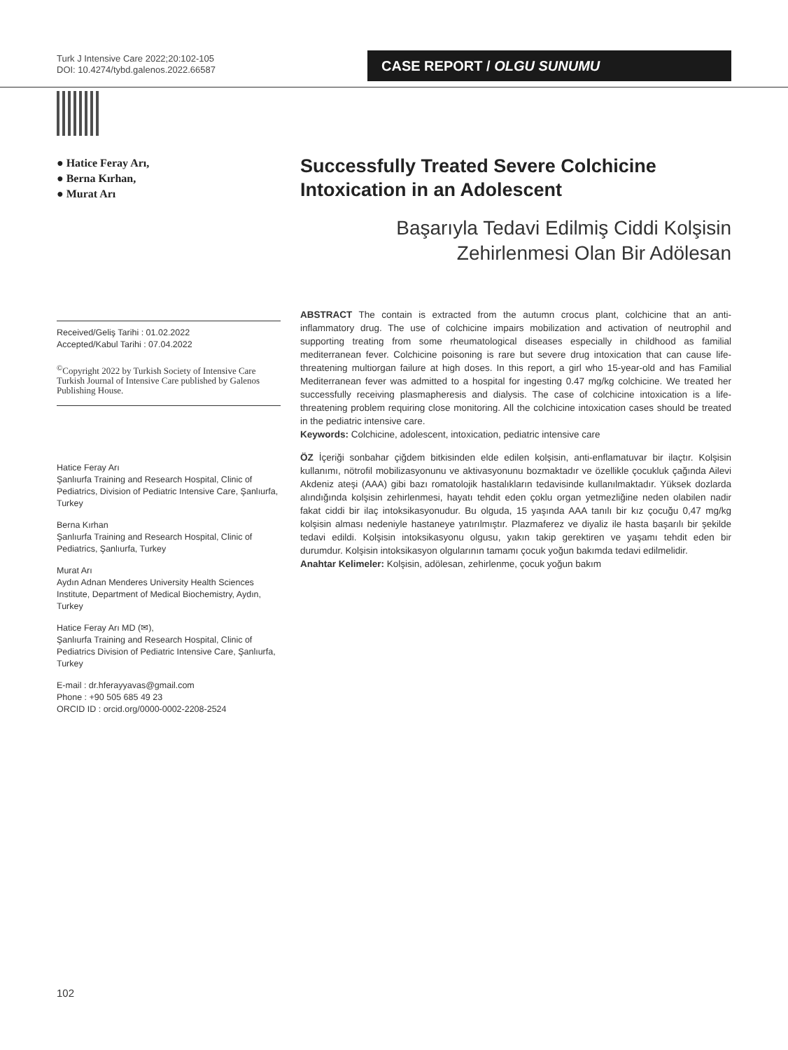Turk J Intensive Care 2022;20:102-105
DOI: 10.4274/tybd.galenos.2022.66587
CASE REPORT / OLGU SUNUMU
● Hatice Feray Arı,
● Berna Kırhan,
● Murat Arı
Received/Geliş Tarihi : 01.02.2022
Accepted/Kabul Tarihi : 07.04.2022
<sup>©</sup>Copyright 2022 by Turkish Society of Intensive Care Turkish Journal of Intensive Care published by Galenos Publishing House.
Hatice Feray Arı
Şanlıurfa Training and Research Hospital, Clinic of Pediatrics, Division of Pediatric Intensive Care, Şanlıurfa, Turkey
Berna Kırhan
Şanlıurfa Training and Research Hospital, Clinic of Pediatrics, Şanlıurfa, Turkey
Murat Arı
Aydın Adnan Menderes University Health Sciences Institute, Department of Medical Biochemistry, Aydın, Turkey
Hatice Feray Arı MD (✉),
Şanlıurfa Training and Research Hospital, Clinic of Pediatrics Division of Pediatric Intensive Care, Şanlıurfa, Turkey
E-mail : dr.hferayyavas@gmail.com
Phone : +90 505 685 49 23
ORCID ID : orcid.org/0000-0002-2208-2524
Successfully Treated Severe Colchicine Intoxication in an Adolescent
Başarıyla Tedavi Edilmiş Ciddi Kolşisin Zehirlenmesi Olan Bir Adölesan
ABSTRACT The contain is extracted from the autumn crocus plant, colchicine that an anti-inflammatory drug. The use of colchicine impairs mobilization and activation of neutrophil and supporting treating from some rheumatological diseases especially in childhood as familial mediterranean fever. Colchicine poisoning is rare but severe drug intoxication that can cause life-threatening multiorgan failure at high doses. In this report, a girl who 15-year-old and has Familial Mediterranean fever was admitted to a hospital for ingesting 0.47 mg/kg colchicine. We treated her successfully receiving plasmapheresis and dialysis. The case of colchicine intoxication is a life-threatening problem requiring close monitoring. All the colchicine intoxication cases should be treated in the pediatric intensive care.
Keywords: Colchicine, adolescent, intoxication, pediatric intensive care
ÖZ İçeriği sonbahar çiğdem bitkisinden elde edilen kolşisin, anti-enflamatuvar bir ilaçtır. Kolşisin kullanımı, nötrofil mobilizasyonunu ve aktivasyonunu bozmaktadır ve özellikle çocukluk çağında Ailevi Akdeniz ateşi (AAA) gibi bazı romatolojik hastalıkların tedavisinde kullanılmaktadır. Yüksek dozlarda alındığında kolşisin zehirlenmesi, hayatı tehdit eden çoklu organ yetmezliğine neden olabilen nadir fakat ciddi bir ilaç intoksikasyonudur. Bu olguda, 15 yaşında AAA tanılı bir kız çocuğu 0,47 mg/kg kolşisin alması nedeniyle hastaneye yatırılmıştır. Plazmaferez ve diyaliz ile hasta başarılı bir şekilde tedavi edildi. Kolşisin intoksikasyonu olgusu, yakın takip gerektiren ve yaşamı tehdit eden bir durumdur. Kolşisin intoksikasyon olgularının tamamı çocuk yoğun bakımda tedavi edilmelidir.
Anahtar Kelimeler: Kolşisin, adölesan, zehirlenme, çocuk yoğun bakım
102